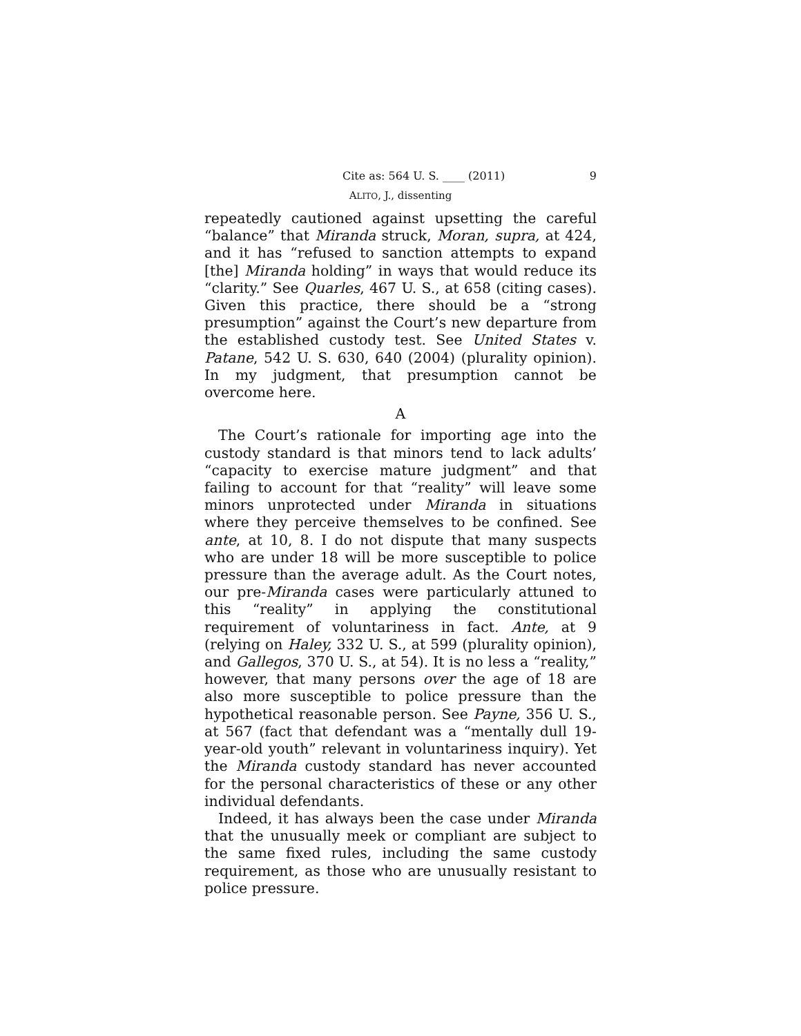Cite as: 564 U. S. ____ (2011) 9
ALITO, J., dissenting
repeatedly cautioned against upsetting the careful “balance” that Miranda struck, Moran, supra, at 424, and it has “refused to sanction attempts to expand [the] Miranda holding” in ways that would reduce its “clarity.” See Quarles, 467 U. S., at 658 (citing cases). Given this practice, there should be a “strong presumption” against the Court’s new departure from the established custody test. See United States v. Patane, 542 U. S. 630, 640 (2004) (plurality opinion). In my judgment, that presumption cannot be overcome here.
A
The Court’s rationale for importing age into the custody standard is that minors tend to lack adults’ “capacity to exercise mature judgment” and that failing to account for that “reality” will leave some minors unprotected under Miranda in situations where they perceive themselves to be confined. See ante, at 10, 8. I do not dispute that many suspects who are under 18 will be more susceptible to police pressure than the average adult. As the Court notes, our pre-Miranda cases were particularly attuned to this “reality” in applying the constitutional requirement of voluntariness in fact. Ante, at 9 (relying on Haley, 332 U. S., at 599 (plurality opinion), and Gallegos, 370 U. S., at 54). It is no less a “reality,” however, that many persons over the age of 18 are also more susceptible to police pressure than the hypothetical reasonable person. See Payne, 356 U. S., at 567 (fact that defendant was a “mentally dull 19-year-old youth” relevant in voluntariness inquiry). Yet the Miranda custody standard has never accounted for the personal characteristics of these or any other individual defendants.
Indeed, it has always been the case under Miranda that the unusually meek or compliant are subject to the same fixed rules, including the same custody requirement, as those who are unusually resistant to police pressure.